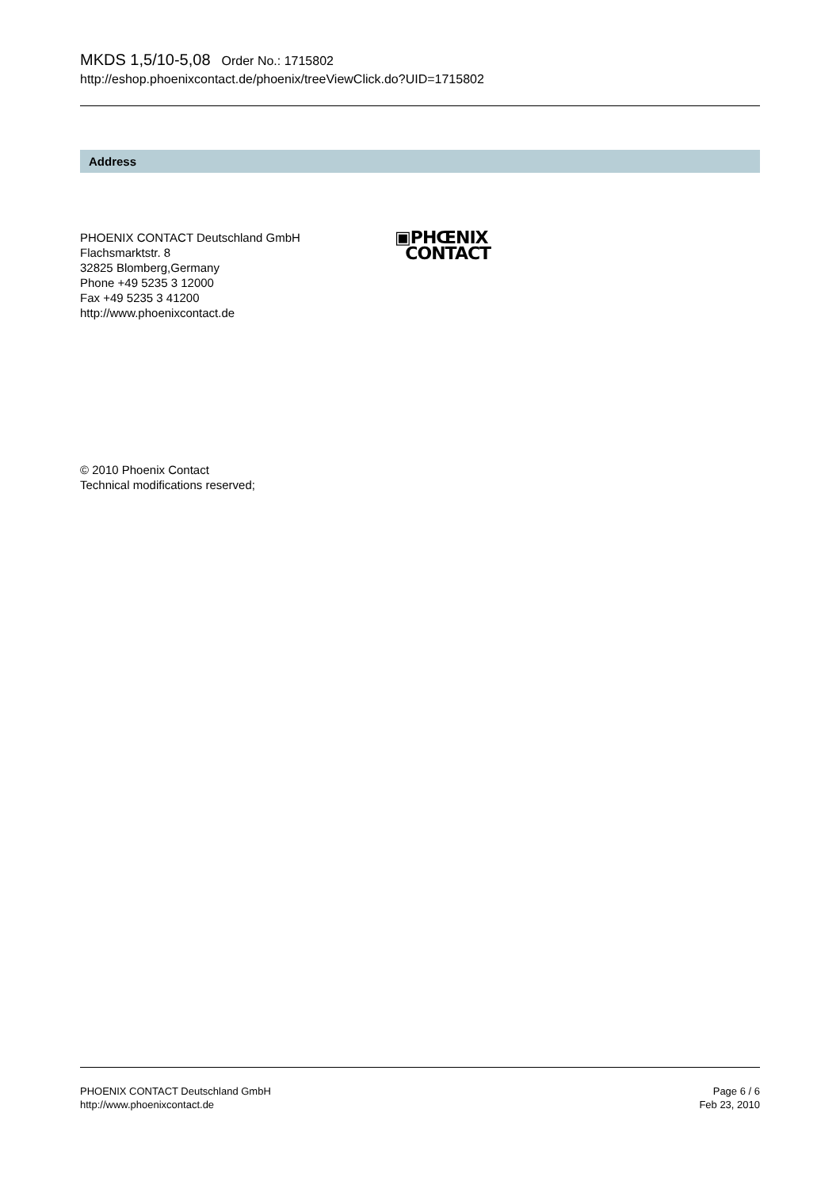MKDS 1,5/10-5,08 Order No.: 1715802
http://eshop.phoenixcontact.de/phoenix/treeViewClick.do?UID=1715802
Address
PHOENIX CONTACT Deutschland GmbH
Flachsmarktstr. 8
32825 Blomberg,Germany
Phone +49 5235 3 12000
Fax +49 5235 3 41200
http://www.phoenixcontact.de
▣PHŒNIX
CONTACT
© 2010 Phoenix Contact
Technical modifications reserved;
PHOENIX CONTACT Deutschland GmbH
http://www.phoenixcontact.de
Page 6 / 6
Feb 23, 2010